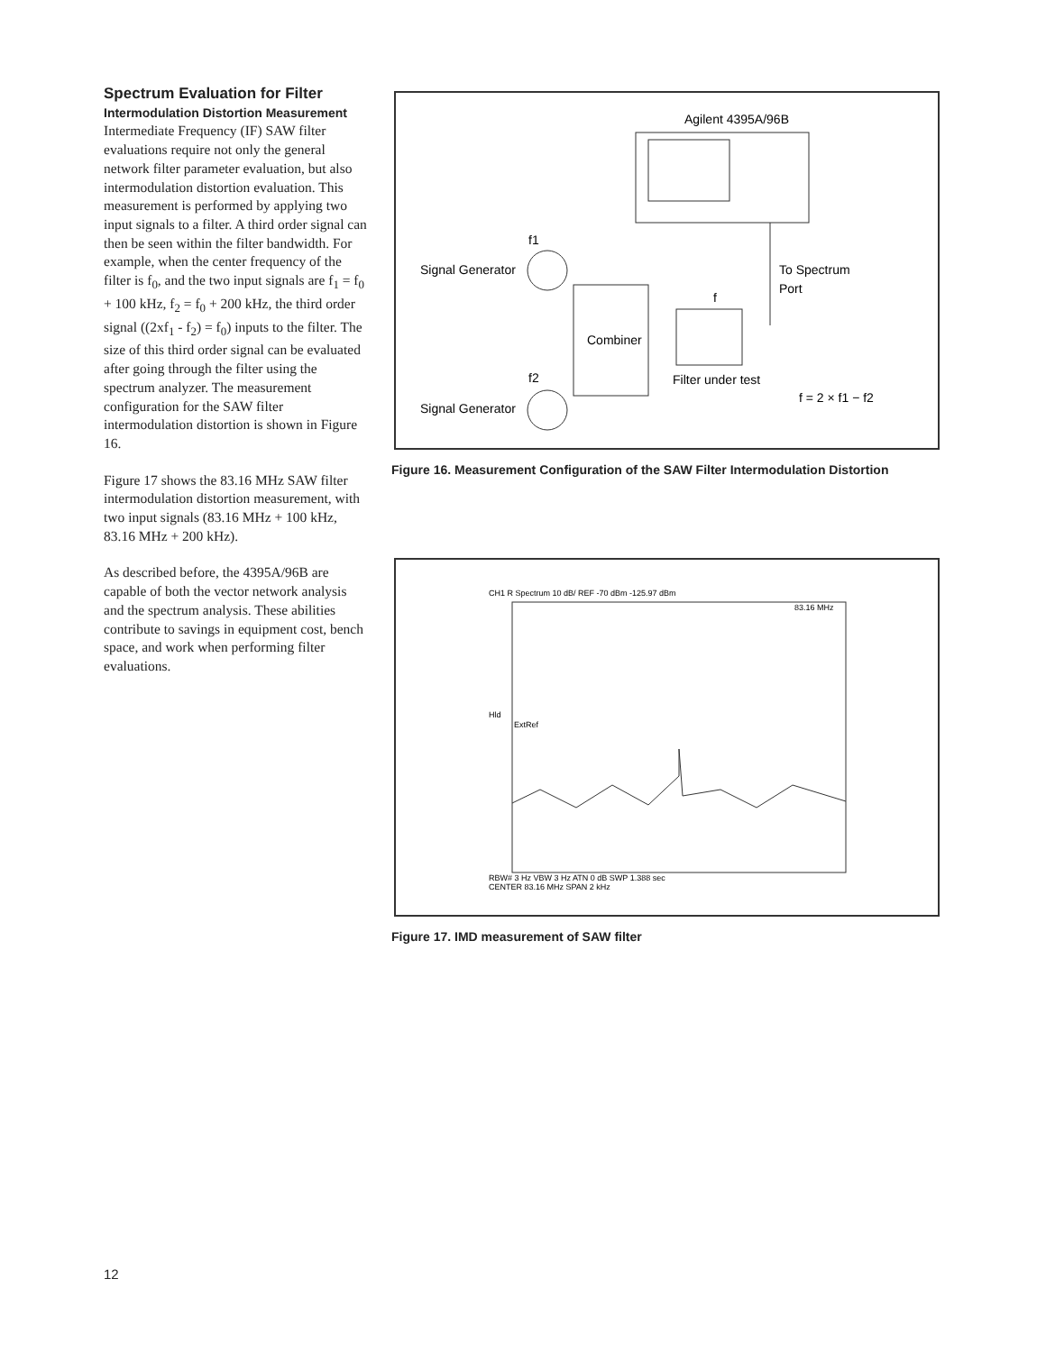Spectrum Evaluation for Filter
Intermodulation Distortion Measurement
Intermediate Frequency (IF) SAW filter evaluations require not only the general network filter parameter evaluation, but also intermodulation distortion evaluation. This measurement is performed by applying two input signals to a filter. A third order signal can then be seen within the filter bandwidth. For example, when the center frequency of the filter is f<sub>0</sub>, and the two input signals are f<sub>1</sub> = f<sub>0</sub> + 100 kHz, f<sub>2</sub> = f<sub>0</sub> + 200 kHz, the third order signal ((2xf<sub>1</sub> - f<sub>2</sub>) = f<sub>0</sub>) inputs to the filter. The size of this third order signal can be evaluated after going through the filter using the spectrum analyzer. The measurement configuration for the SAW filter intermodulation distortion is shown in Figure 16.
Figure 17 shows the 83.16 MHz SAW filter intermodulation distortion measurement, with two input signals (83.16 MHz + 100 kHz, 83.16 MHz + 200 kHz).
As described before, the 4395A/96B are capable of both the vector network analysis and the spectrum analysis. These abilities contribute to savings in equipment cost, bench space, and work when performing filter evaluations.
Agilent 4395A/96B
f1
Signal Generator
Combiner
f
To Spectrum
Port
Filter under test
f2
Signal Generator
f = 2 × f1 − f2
Figure 16. Measurement Configuration of the SAW Filter Intermodulation Distortion
CH1 R Spectrum 10 dB/ REF -70 dBm -125.97 dBm
83.16 MHz
Hld
ExtRef
RBW# 3 Hz VBW 3 Hz ATN 0 dB SWP 1.388 sec
CENTER 83.16 MHz SPAN 2 kHz
Figure 17. IMD measurement of SAW filter
12